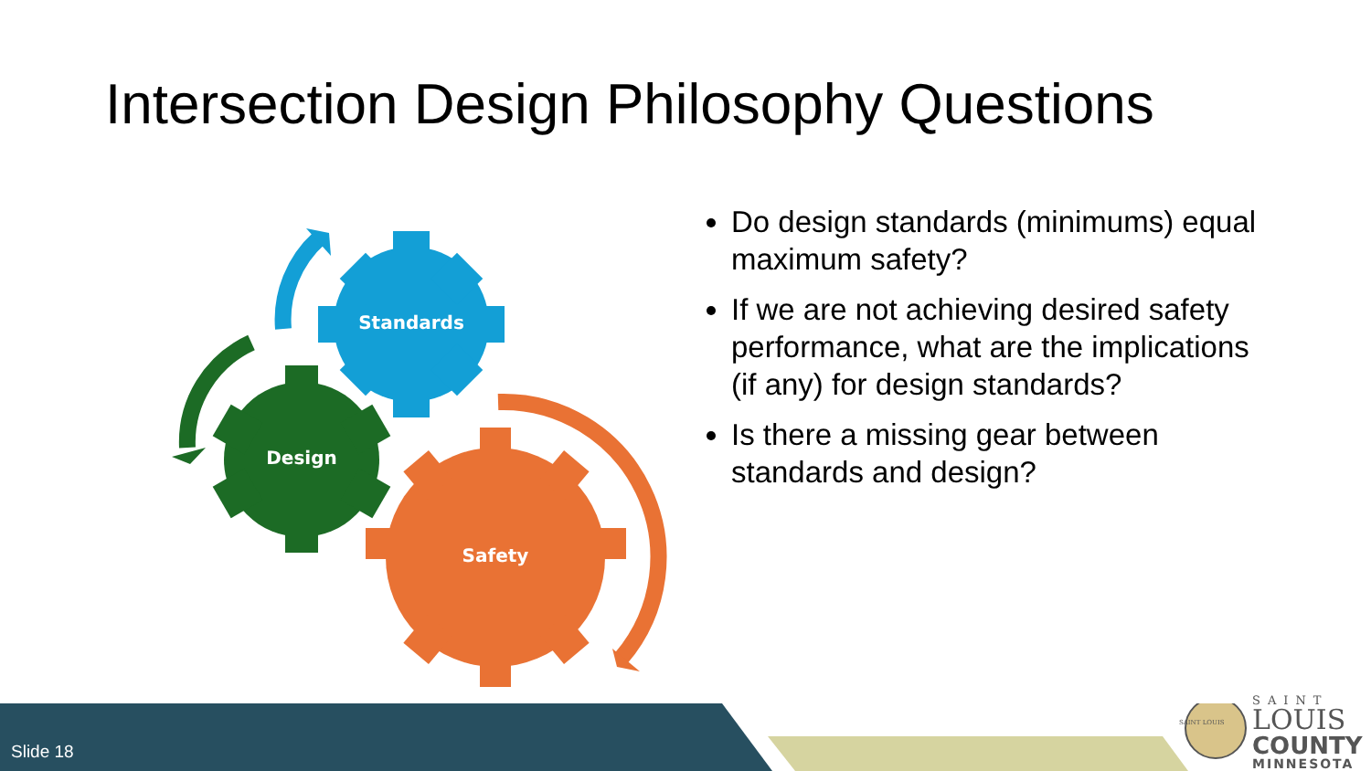Intersection Design Philosophy Questions
Standards
Design
Safety
Do design standards (minimums) equal maximum safety?
If we are not achieving desired safety performance, what are the implications (if any) for design standards?
Is there a missing gear between standards and design?
Slide 18
SAINT LOUIS
SAINT
LOUIS
COUNTY
MINNESOTA